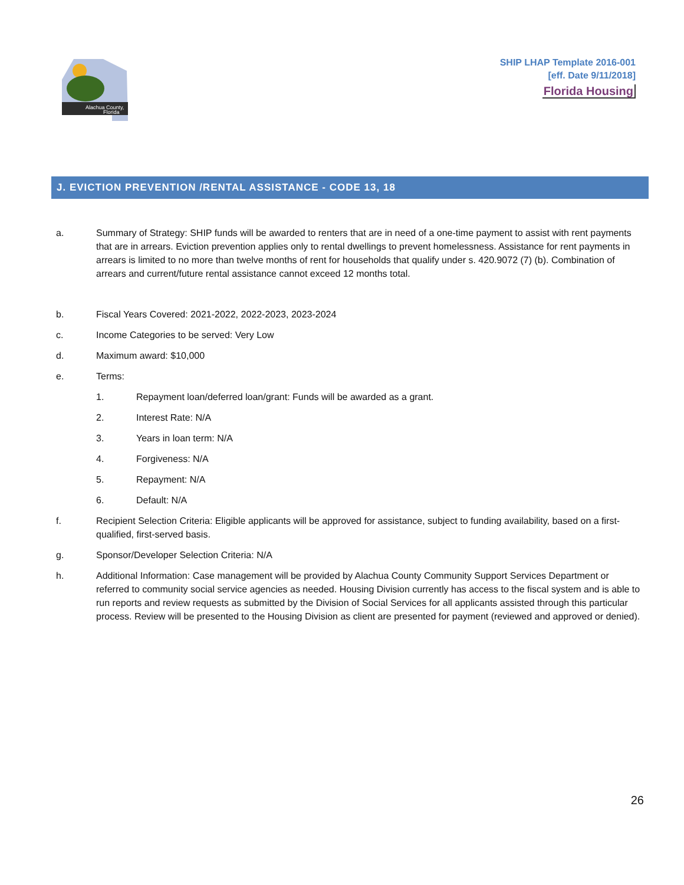Alachua County,
Florida
SHIP LHAP Template 2016-001
[eff. Date 9/11/2018]
Florida Housing
J. EVICTION PREVENTION /RENTAL ASSISTANCE - CODE 13, 18
a. Summary of Strategy: SHIP funds will be awarded to renters that are in need of a one-time payment to assist with rent payments that are in arrears. Eviction prevention applies only to rental dwellings to prevent homelessness. Assistance for rent payments in arrears is limited to no more than twelve months of rent for households that qualify under s. 420.9072 (7) (b). Combination of arrears and current/future rental assistance cannot exceed 12 months total.
b. Fiscal Years Covered: 2021-2022, 2022-2023, 2023-2024
c. Income Categories to be served: Very Low
d. Maximum award: $10,000
e. Terms:
1. Repayment loan/deferred loan/grant: Funds will be awarded as a grant.
2. Interest Rate: N/A
3. Years in loan term: N/A
4. Forgiveness: N/A
5. Repayment: N/A
6. Default: N/A
f. Recipient Selection Criteria: Eligible applicants will be approved for assistance, subject to funding availability, based on a first-qualified, first-served basis.
g. Sponsor/Developer Selection Criteria: N/A
h. Additional Information: Case management will be provided by Alachua County Community Support Services Department or referred to community social service agencies as needed. Housing Division currently has access to the fiscal system and is able to run reports and review requests as submitted by the Division of Social Services for all applicants assisted through this particular process. Review will be presented to the Housing Division as client are presented for payment (reviewed and approved or denied).
26